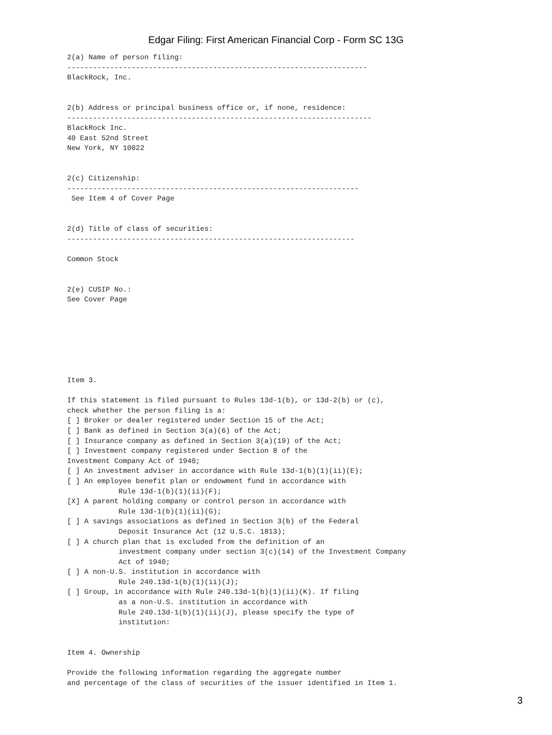Edgar Filing: First American Financial Corp - Form SC 13G
2(a) Name of person filing:
----------------------------------------------------------------------
BlackRock, Inc.


2(b) Address or principal business office or, if none, residence:
-----------------------------------------------------------------------
BlackRock Inc.
40 East 52nd Street
New York, NY 10022


2(c) Citizenship:
--------------------------------------------------------------------
 See Item 4 of Cover Page


2(d) Title of class of securities:
-------------------------------------------------------------------

Common Stock


2(e) CUSIP No.:
See Cover Page







Item 3.

If this statement is filed pursuant to Rules 13d-1(b), or 13d-2(b) or (c),
check whether the person filing is a:
[ ] Broker or dealer registered under Section 15 of the Act;
[ ] Bank as defined in Section 3(a)(6) of the Act;
[ ] Insurance company as defined in Section 3(a)(19) of the Act;
[ ] Investment company registered under Section 8 of the
Investment Company Act of 1940;
[ ] An investment adviser in accordance with Rule 13d-1(b)(1)(ii)(E);
[ ] An employee benefit plan or endowment fund in accordance with
            Rule 13d-1(b)(1)(ii)(F);
[X] A parent holding company or control person in accordance with
            Rule 13d-1(b)(1)(ii)(G);
[ ] A savings associations as defined in Section 3(b) of the Federal
            Deposit Insurance Act (12 U.S.C. 1813);
[ ] A church plan that is excluded from the definition of an
            investment company under section 3(c)(14) of the Investment Company
            Act of 1940;
[ ] A non-U.S. institution in accordance with
            Rule 240.13d-1(b)(1)(ii)(J);
[ ] Group, in accordance with Rule 240.13d-1(b)(1)(ii)(K). If filing
            as a non-U.S. institution in accordance with
            Rule 240.13d-1(b)(1)(ii)(J), please specify the type of
            institution:


Item 4. Ownership

Provide the following information regarding the aggregate number
and percentage of the class of securities of the issuer identified in Item 1.
3